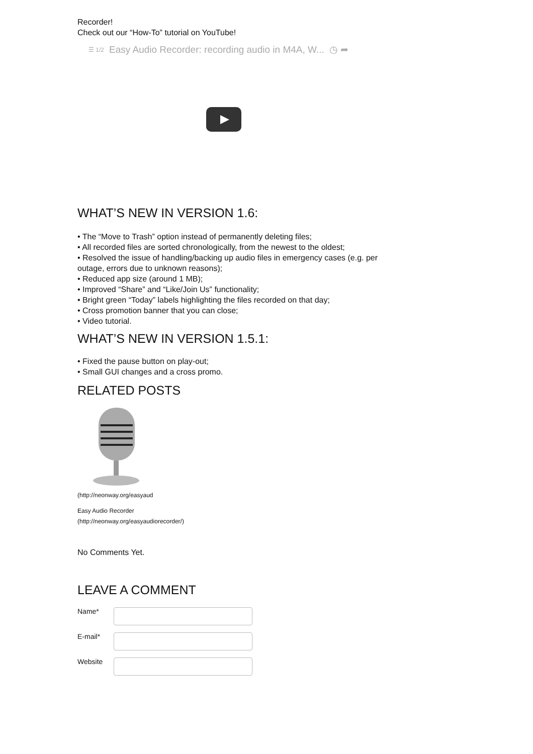Recorder!
Check out our “How-To” tutorial on YouTube!
☰ 1/2 Easy Audio Recorder: recording audio in M4A, W... ◷ ➦
WHAT’S NEW IN VERSION 1.6:
• The “Move to Trash” option instead of permanently deleting files;
• All recorded files are sorted chronologically, from the newest to the oldest;
• Resolved the issue of handling/backing up audio files in emergency cases (e.g. per outage, errors due to unknown reasons);
• Reduced app size (around 1 MB);
• Improved “Share” and “Like/Join Us” functionality;
• Bright green “Today” labels highlighting the files recorded on that day;
• Cross promotion banner that you can close;
• Video tutorial.
WHAT’S NEW IN VERSION 1.5.1:
• Fixed the pause button on play-out;
• Small GUI changes and a cross promo.
RELATED POSTS
(http://neonway.org/easyaud
Easy Audio Recorder
(http://neonway.org/easyaudiorecorder/)
No Comments Yet.
LEAVE A COMMENT
Name*
E-mail*
Website